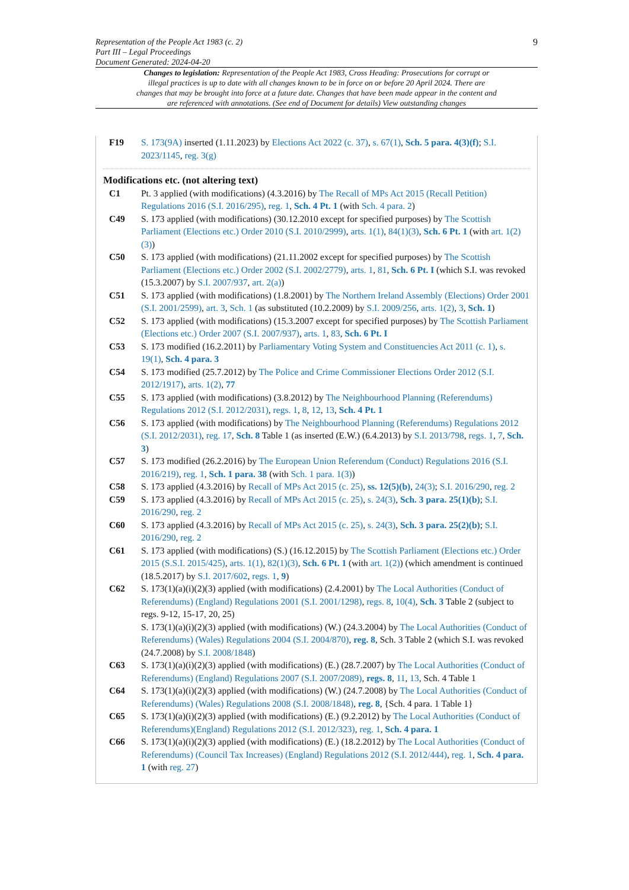Representation of the People Act 1983 (c. 2)
Part III – Legal Proceedings
Document Generated: 2024-04-20
9
Changes to legislation: Representation of the People Act 1983, Cross Heading: Prosecutions for corrupt or illegal practices is up to date with all changes known to be in force on or before 20 April 2024. There are changes that may be brought into force at a future date. Changes that have been made appear in the content and are referenced with annotations. (See end of Document for details) View outstanding changes
F19 S. 173(9A) inserted (1.11.2023) by Elections Act 2022 (c. 37), s. 67(1), Sch. 5 para. 4(3)(f); S.I. 2023/1145, reg. 3(g)
Modifications etc. (not altering text)
C1 Pt. 3 applied (with modifications) (4.3.2016) by The Recall of MPs Act 2015 (Recall Petition) Regulations 2016 (S.I. 2016/295), reg. 1, Sch. 4 Pt. 1 (with Sch. 4 para. 2)
C49 S. 173 applied (with modifications) (30.12.2010 except for specified purposes) by The Scottish Parliament (Elections etc.) Order 2010 (S.I. 2010/2999), arts. 1(1), 84(1)(3), Sch. 6 Pt. 1 (with art. 1(2)(3))
C50 S. 173 applied (with modifications) (21.11.2002 except for specified purposes) by The Scottish Parliament (Elections etc.) Order 2002 (S.I. 2002/2779), arts. 1, 81, Sch. 6 Pt. I (which S.I. was revoked (15.3.2007) by S.I. 2007/937, art. 2(a))
C51 S. 173 applied (with modifications) (1.8.2001) by The Northern Ireland Assembly (Elections) Order 2001 (S.I. 2001/2599), art. 3, Sch. 1 (as substituted (10.2.2009) by S.I. 2009/256, arts. 1(2), 3, Sch. 1)
C52 S. 173 applied (with modifications) (15.3.2007 except for specified purposes) by The Scottish Parliament (Elections etc.) Order 2007 (S.I. 2007/937), arts. 1, 83, Sch. 6 Pt. I
C53 S. 173 modified (16.2.2011) by Parliamentary Voting System and Constituencies Act 2011 (c. 1), s. 19(1), Sch. 4 para. 3
C54 S. 173 modified (25.7.2012) by The Police and Crime Commissioner Elections Order 2012 (S.I. 2012/1917), arts. 1(2), 77
C55 S. 173 applied (with modifications) (3.8.2012) by The Neighbourhood Planning (Referendums) Regulations 2012 (S.I. 2012/2031), regs. 1, 8, 12, 13, Sch. 4 Pt. 1
C56 S. 173 applied (with modifications) by The Neighbourhood Planning (Referendums) Regulations 2012 (S.I. 2012/2031), reg. 17, Sch. 8 Table 1 (as inserted (E.W.) (6.4.2013) by S.I. 2013/798, regs. 1, 7, Sch. 3)
C57 S. 173 modified (26.2.2016) by The European Union Referendum (Conduct) Regulations 2016 (S.I. 2016/219), reg. 1, Sch. 1 para. 38 (with Sch. 1 para. 1(3))
C58 S. 173 applied (4.3.2016) by Recall of MPs Act 2015 (c. 25), ss. 12(5)(b), 24(3); S.I. 2016/290, reg. 2
C59 S. 173 applied (4.3.2016) by Recall of MPs Act 2015 (c. 25), s. 24(3), Sch. 3 para. 25(1)(b); S.I. 2016/290, reg. 2
C60 S. 173 applied (4.3.2016) by Recall of MPs Act 2015 (c. 25), s. 24(3), Sch. 3 para. 25(2)(b); S.I. 2016/290, reg. 2
C61 S. 173 applied (with modifications) (S.) (16.12.2015) by The Scottish Parliament (Elections etc.) Order 2015 (S.S.I. 2015/425), arts. 1(1), 82(1)(3), Sch. 6 Pt. 1 (with art. 1(2)) (which amendment is continued (18.5.2017) by S.I. 2017/602, regs. 1, 9)
C62 S. 173(1)(a)(i)(2)(3) applied (with modifications) (2.4.2001) by The Local Authorities (Conduct of Referendums) (England) Regulations 2001 (S.I. 2001/1298), regs. 8, 10(4), Sch. 3 Table 2 (subject to regs. 9-12, 15-17, 20, 25)
S. 173(1)(a)(i)(2)(3) applied (with modifications) (W.) (24.3.2004) by The Local Authorities (Conduct of Referendums) (Wales) Regulations 2004 (S.I. 2004/870), reg. 8, Sch. 3 Table 2 (which S.I. was revoked (24.7.2008) by S.I. 2008/1848)
C63 S. 173(1)(a)(i)(2)(3) applied (with modifications) (E.) (28.7.2007) by The Local Authorities (Conduct of Referendums) (England) Regulations 2007 (S.I. 2007/2089), regs. 8, 11, 13, Sch. 4 Table 1
C64 S. 173(1)(a)(i)(2)(3) applied (with modifications) (W.) (24.7.2008) by The Local Authorities (Conduct of Referendums) (Wales) Regulations 2008 (S.I. 2008/1848), reg. 8, {Sch. 4 para. 1 Table 1}
C65 S. 173(1)(a)(i)(2)(3) applied (with modifications) (E.) (9.2.2012) by The Local Authorities (Conduct of Referendums)(England) Regulations 2012 (S.I. 2012/323), reg. 1, Sch. 4 para. 1
C66 S. 173(1)(a)(i)(2)(3) applied (with modifications) (E.) (18.2.2012) by The Local Authorities (Conduct of Referendums) (Council Tax Increases) (England) Regulations 2012 (S.I. 2012/444), reg. 1, Sch. 4 para. 1 (with reg. 27)